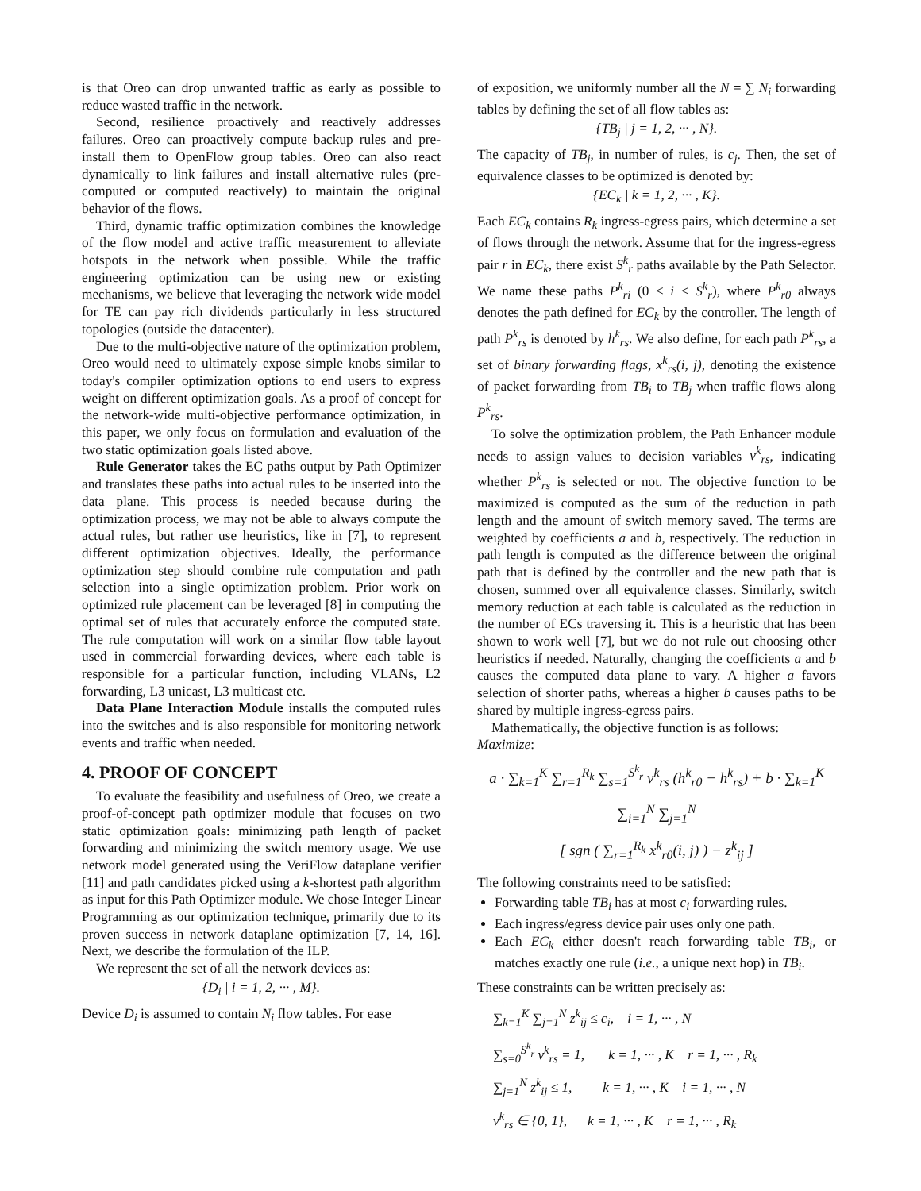is that Oreo can drop unwanted traffic as early as possible to reduce wasted traffic in the network.
Second, resilience proactively and reactively addresses failures. Oreo can proactively compute backup rules and pre-install them to OpenFlow group tables. Oreo can also react dynamically to link failures and install alternative rules (pre-computed or computed reactively) to maintain the original behavior of the flows.
Third, dynamic traffic optimization combines the knowledge of the flow model and active traffic measurement to alleviate hotspots in the network when possible. While the traffic engineering optimization can be using new or existing mechanisms, we believe that leveraging the network wide model for TE can pay rich dividends particularly in less structured topologies (outside the datacenter).
Due to the multi-objective nature of the optimization problem, Oreo would need to ultimately expose simple knobs similar to today's compiler optimization options to end users to express weight on different optimization goals. As a proof of concept for the network-wide multi-objective performance optimization, in this paper, we only focus on formulation and evaluation of the two static optimization goals listed above.
Rule Generator takes the EC paths output by Path Optimizer and translates these paths into actual rules to be inserted into the data plane. This process is needed because during the optimization process, we may not be able to always compute the actual rules, but rather use heuristics, like in [7], to represent different optimization objectives. Ideally, the performance optimization step should combine rule computation and path selection into a single optimization problem. Prior work on optimized rule placement can be leveraged [8] in computing the optimal set of rules that accurately enforce the computed state. The rule computation will work on a similar flow table layout used in commercial forwarding devices, where each table is responsible for a particular function, including VLANs, L2 forwarding, L3 unicast, L3 multicast etc.
Data Plane Interaction Module installs the computed rules into the switches and is also responsible for monitoring network events and traffic when needed.
4. PROOF OF CONCEPT
To evaluate the feasibility and usefulness of Oreo, we create a proof-of-concept path optimizer module that focuses on two static optimization goals: minimizing path length of packet forwarding and minimizing the switch memory usage. We use network model generated using the VeriFlow dataplane verifier [11] and path candidates picked using a k-shortest path algorithm as input for this Path Optimizer module. We chose Integer Linear Programming as our optimization technique, primarily due to its proven success in network dataplane optimization [7, 14, 16]. Next, we describe the formulation of the ILP.
We represent the set of all the network devices as:
{D<sub>i</sub> | i = 1, 2, ··· , M}.
Device D<sub>i</sub> is assumed to contain N<sub>i</sub> flow tables. For ease
of exposition, we uniformly number all the N = ∑ N<sub>i</sub> forwarding tables by defining the set of all flow tables as:
{TB<sub>j</sub> | j = 1, 2, ··· , N}.
The capacity of TB<sub>j</sub>, in number of rules, is c<sub>j</sub>. Then, the set of equivalence classes to be optimized is denoted by:
{EC<sub>k</sub> | k = 1, 2, ··· , K}.
Each EC<sub>k</sub> contains R<sub>k</sub> ingress-egress pairs, which determine a set of flows through the network. Assume that for the ingress-egress pair r in EC<sub>k</sub>, there exist S<sup>k</sup><sub>r</sub> paths available by the Path Selector. We name these paths P<sup>k</sup><sub>ri</sub> (0 ≤ i < S<sup>k</sup><sub>r</sub>), where P<sup>k</sup><sub>r0</sub> always denotes the path defined for EC<sub>k</sub> by the controller. The length of path P<sup>k</sup><sub>rs</sub> is denoted by h<sup>k</sup><sub>rs</sub>. We also define, for each path P<sup>k</sup><sub>rs</sub>, a set of binary forwarding flags, x<sup>k</sup><sub>rs</sub>(i, j), denoting the existence of packet forwarding from TB<sub>i</sub> to TB<sub>j</sub> when traffic flows along P<sup>k</sup><sub>rs</sub>.
To solve the optimization problem, the Path Enhancer module needs to assign values to decision variables v<sup>k</sup><sub>rs</sub>, indicating whether P<sup>k</sup><sub>rs</sub> is selected or not. The objective function to be maximized is computed as the sum of the reduction in path length and the amount of switch memory saved. The terms are weighted by coefficients a and b, respectively. The reduction in path length is computed as the difference between the original path that is defined by the controller and the new path that is chosen, summed over all equivalence classes. Similarly, switch memory reduction at each table is calculated as the reduction in the number of ECs traversing it. This is a heuristic that has been shown to work well [7], but we do not rule out choosing other heuristics if needed. Naturally, changing the coefficients a and b causes the computed data plane to vary. A higher a favors selection of shorter paths, whereas a higher b causes paths to be shared by multiple ingress-egress pairs.
Mathematically, the objective function is as follows:
Maximize:
a · ∑<sub>k=1</sub><sup>K</sup> ∑<sub>r=1</sub><sup>R<sub>k</sub></sup> ∑<sub>s=1</sub><sup>S<sup>k</sup><sub>r</sub></sup> v<sup>k</sup><sub>rs</sub> (h<sup>k</sup><sub>r0</sub> − h<sup>k</sup><sub>rs</sub>) + b · ∑<sub>k=1</sub><sup>K</sup> ∑<sub>i=1</sub><sup>N</sup> ∑<sub>j=1</sub><sup>N</sup>
[ sgn ( ∑<sub>r=1</sub><sup>R<sub>k</sub></sup> x<sup>k</sup><sub>r0</sub>(i, j) ) − z<sup>k</sup><sub>ij</sub> ]
The following constraints need to be satisfied:
Forwarding table TB<sub>i</sub> has at most c<sub>i</sub> forwarding rules.
Each ingress/egress device pair uses only one path.
Each EC<sub>k</sub> either doesn't reach forwarding table TB<sub>i</sub>, or matches exactly one rule (i.e., a unique next hop) in TB<sub>i</sub>.
These constraints can be written precisely as:
∑<sub>k=1</sub><sup>K</sup> ∑<sub>j=1</sub><sup>N</sup> z<sup>k</sup><sub>ij</sub> ≤ c<sub>i</sub>, i = 1, ··· , N
∑<sub>s=0</sub><sup>S<sup>k</sup><sub>r</sub></sup> v<sup>k</sup><sub>rs</sub> = 1, k = 1, ··· , K r = 1, ··· , R<sub>k</sub>
∑<sub>j=1</sub><sup>N</sup> z<sup>k</sup><sub>ij</sub> ≤ 1, k = 1, ··· , K i = 1, ··· , N
v<sup>k</sup><sub>rs</sub> ∈ {0, 1}, k = 1, ··· , K r = 1, ··· , R<sub>k</sub>